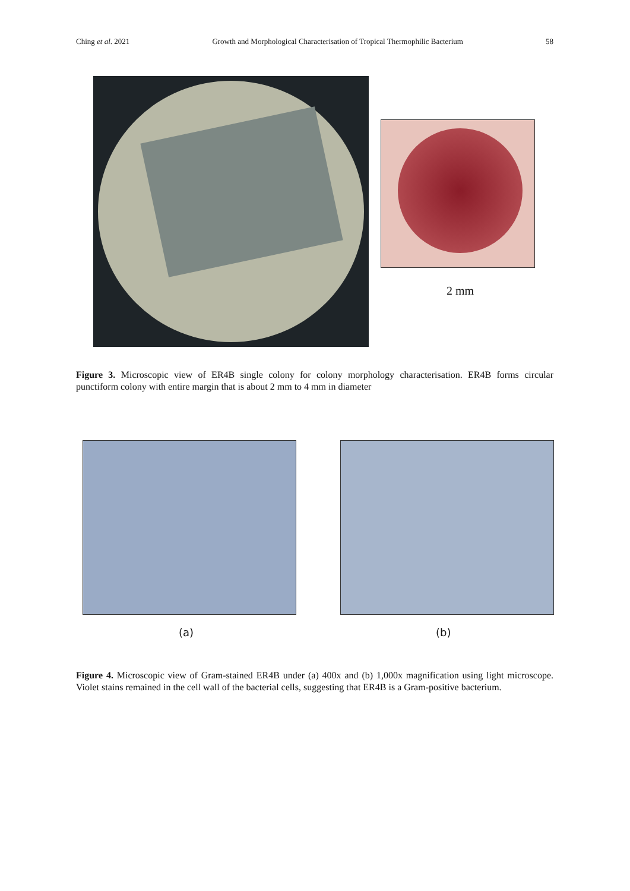Ching et al. 2021 Growth and Morphological Characterisation of Tropical Thermophilic Bacterium 58
2 mm
Figure 3. Microscopic view of ER4B single colony for colony morphology characterisation. ER4B forms circular punctiform colony with entire margin that is about 2 mm to 4 mm in diameter
(a) (b)
Figure 4. Microscopic view of Gram-stained ER4B under (a) 400x and (b) 1,000x magnification using light microscope. Violet stains remained in the cell wall of the bacterial cells, suggesting that ER4B is a Gram-positive bacterium.